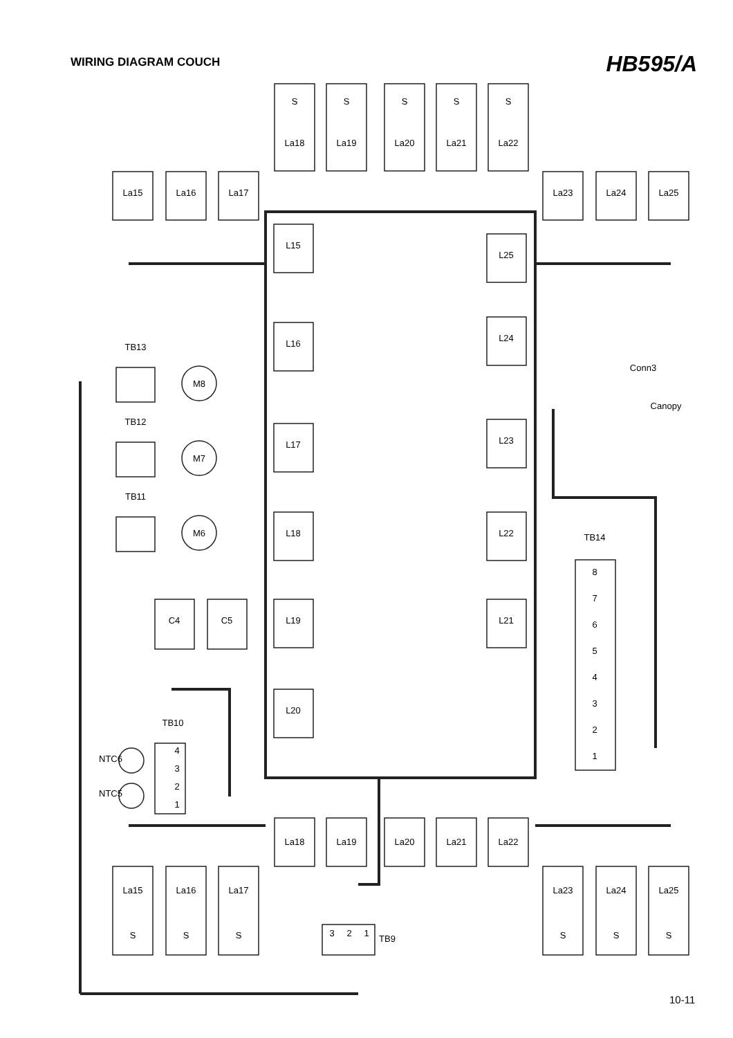WIRING DIAGRAM COUCH
HB595/A
S
S
S
S
S
La18
La19
La20
La21
La22
La15
La16
La17
La23
La24
La25
L15
L16
L17
L18
L19
L20
L25
L24
L23
L22
L21
TB13
TB12
TB11
M8
M7
M6
C4
C5
TB14
8
7
6
5
4
3
2
1
Conn3
Canopy
TB10
NTC6
NTC5
4
3
2
1
La18
La19
La20
La21
La22
La15
La16
La17
La23
La24
La25
S
S
S
S
S
S
3
2
1
TB9
10-11